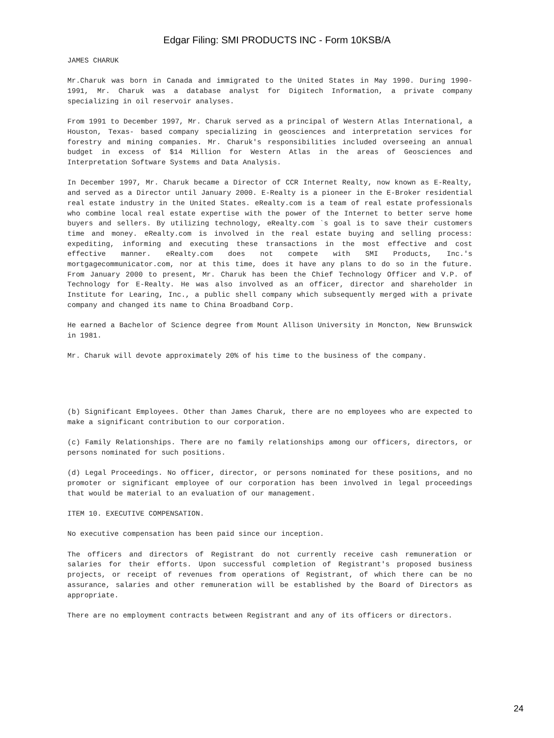Edgar Filing: SMI PRODUCTS INC - Form 10KSB/A
JAMES CHARUK
Mr.Charuk was born in Canada and immigrated to the United States in May 1990. During 1990-1991, Mr. Charuk was a database analyst for Digitech Information, a private company specializing in oil reservoir analyses.
From 1991 to December 1997, Mr. Charuk served as a principal of Western Atlas International, a Houston, Texas- based company specializing in geosciences and interpretation services for forestry and mining companies. Mr. Charuk's responsibilities included overseeing an annual budget in excess of $14 Million for Western Atlas in the areas of Geosciences and Interpretation Software Systems and Data Analysis.
In December 1997, Mr. Charuk became a Director of CCR Internet Realty, now known as E-Realty, and served as a Director until January 2000. E-Realty is a pioneer in the E-Broker residential real estate industry in the United States. eRealty.com is a team of real estate professionals who combine local real estate expertise with the power of the Internet to better serve home buyers and sellers. By utilizing technology, eRealty.com `s goal is to save their customers time and money. eRealty.com is involved in the real estate buying and selling process: expediting, informing and executing these transactions in the most effective and cost effective manner. eRealty.com does not compete with SMI Products, Inc.'s mortgagecommunicator.com, nor at this time, does it have any plans to do so in the future. From January 2000 to present, Mr. Charuk has been the Chief Technology Officer and V.P. of Technology for E-Realty. He was also involved as an officer, director and shareholder in Institute for Learing, Inc., a public shell company which subsequently merged with a private company and changed its name to China Broadband Corp.
He earned a Bachelor of Science degree from Mount Allison University in Moncton, New Brunswick in 1981.
Mr. Charuk will devote approximately 20% of his time to the business of the company.
(b) Significant Employees. Other than James Charuk, there are no employees who are expected to make a significant contribution to our corporation.
(c) Family Relationships. There are no family relationships among our officers, directors, or persons nominated for such positions.
(d) Legal Proceedings. No officer, director, or persons nominated for these positions, and no promoter or significant employee of our corporation has been involved in legal proceedings that would be material to an evaluation of our management.
ITEM 10. EXECUTIVE COMPENSATION.
No executive compensation has been paid since our inception.
The officers and directors of Registrant do not currently receive cash remuneration or salaries for their efforts. Upon successful completion of Registrant's proposed business projects, or receipt of revenues from operations of Registrant, of which there can be no assurance, salaries and other remuneration will be established by the Board of Directors as appropriate.
There are no employment contracts between Registrant and any of its officers or directors.
24